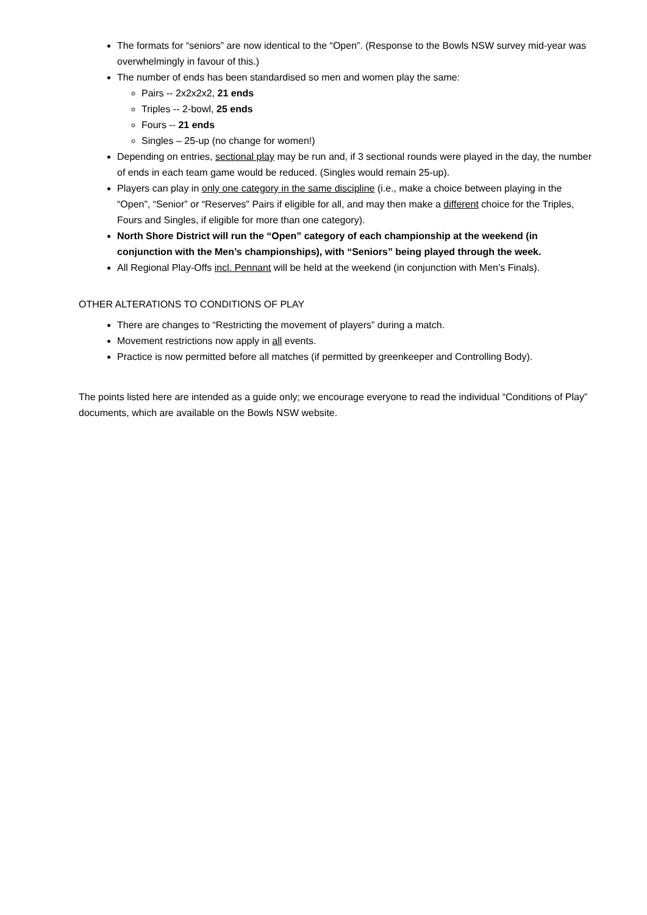The formats for “seniors” are now identical to the “Open”. (Response to the Bowls NSW survey mid-year was overwhelmingly in favour of this.)
The number of ends has been standardised so men and women play the same:
Pairs -- 2x2x2x2, 21 ends
Triples -- 2-bowl, 25 ends
Fours -- 21 ends
Singles – 25-up (no change for women!)
Depending on entries, sectional play may be run and, if 3 sectional rounds were played in the day, the number of ends in each team game would be reduced. (Singles would remain 25-up).
Players can play in only one category in the same discipline (i.e., make a choice between playing in the “Open”, “Senior” or “Reserves” Pairs if eligible for all, and may then make a different choice for the Triples, Fours and Singles, if eligible for more than one category).
North Shore District will run the “Open” category of each championship at the weekend (in conjunction with the Men’s championships), with “Seniors” being played through the week.
All Regional Play-Offs incl. Pennant will be held at the weekend (in conjunction with Men’s Finals).
OTHER ALTERATIONS TO CONDITIONS OF PLAY
There are changes to “Restricting the movement of players” during a match.
Movement restrictions now apply in all events.
Practice is now permitted before all matches (if permitted by greenkeeper and Controlling Body).
The points listed here are intended as a guide only; we encourage everyone to read the individual “Conditions of Play” documents, which are available on the Bowls NSW website.